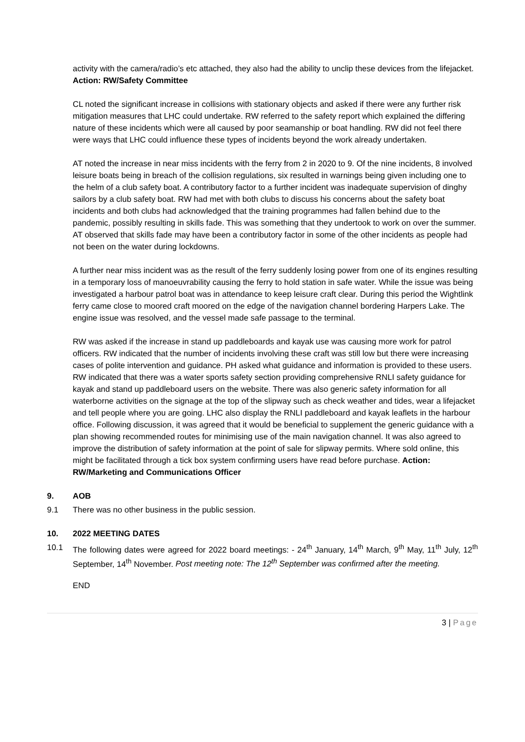activity with the camera/radio’s etc attached, they also had the ability to unclip these devices from the lifejacket. Action: RW/Safety Committee
CL noted the significant increase in collisions with stationary objects and asked if there were any further risk mitigation measures that LHC could undertake. RW referred to the safety report which explained the differing nature of these incidents which were all caused by poor seamanship or boat handling. RW did not feel there were ways that LHC could influence these types of incidents beyond the work already undertaken.
AT noted the increase in near miss incidents with the ferry from 2 in 2020 to 9. Of the nine incidents, 8 involved leisure boats being in breach of the collision regulations, six resulted in warnings being given including one to the helm of a club safety boat. A contributory factor to a further incident was inadequate supervision of dinghy sailors by a club safety boat. RW had met with both clubs to discuss his concerns about the safety boat incidents and both clubs had acknowledged that the training programmes had fallen behind due to the pandemic, possibly resulting in skills fade. This was something that they undertook to work on over the summer. AT observed that skills fade may have been a contributory factor in some of the other incidents as people had not been on the water during lockdowns.
A further near miss incident was as the result of the ferry suddenly losing power from one of its engines resulting in a temporary loss of manoeuvrability causing the ferry to hold station in safe water. While the issue was being investigated a harbour patrol boat was in attendance to keep leisure craft clear. During this period the Wightlink ferry came close to moored craft moored on the edge of the navigation channel bordering Harpers Lake. The engine issue was resolved, and the vessel made safe passage to the terminal.
RW was asked if the increase in stand up paddleboards and kayak use was causing more work for patrol officers. RW indicated that the number of incidents involving these craft was still low but there were increasing cases of polite intervention and guidance. PH asked what guidance and information is provided to these users. RW indicated that there was a water sports safety section providing comprehensive RNLI safety guidance for kayak and stand up paddleboard users on the website. There was also generic safety information for all waterborne activities on the signage at the top of the slipway such as check weather and tides, wear a lifejacket and tell people where you are going. LHC also display the RNLI paddleboard and kayak leaflets in the harbour office. Following discussion, it was agreed that it would be beneficial to supplement the generic guidance with a plan showing recommended routes for minimising use of the main navigation channel. It was also agreed to improve the distribution of safety information at the point of sale for slipway permits. Where sold online, this might be facilitated through a tick box system confirming users have read before purchase. Action: RW/Marketing and Communications Officer
9. AOB
9.1 There was no other business in the public session.
10. 2022 MEETING DATES
10.1 The following dates were agreed for 2022 board meetings: - 24<sup>th</sup> January, 14<sup>th</sup> March, 9<sup>th</sup> May, 11<sup>th</sup> July, 12<sup>th</sup> September, 14<sup>th</sup> November. Post meeting note: The 12<sup>th</sup> September was confirmed after the meeting.
END
3 | Page